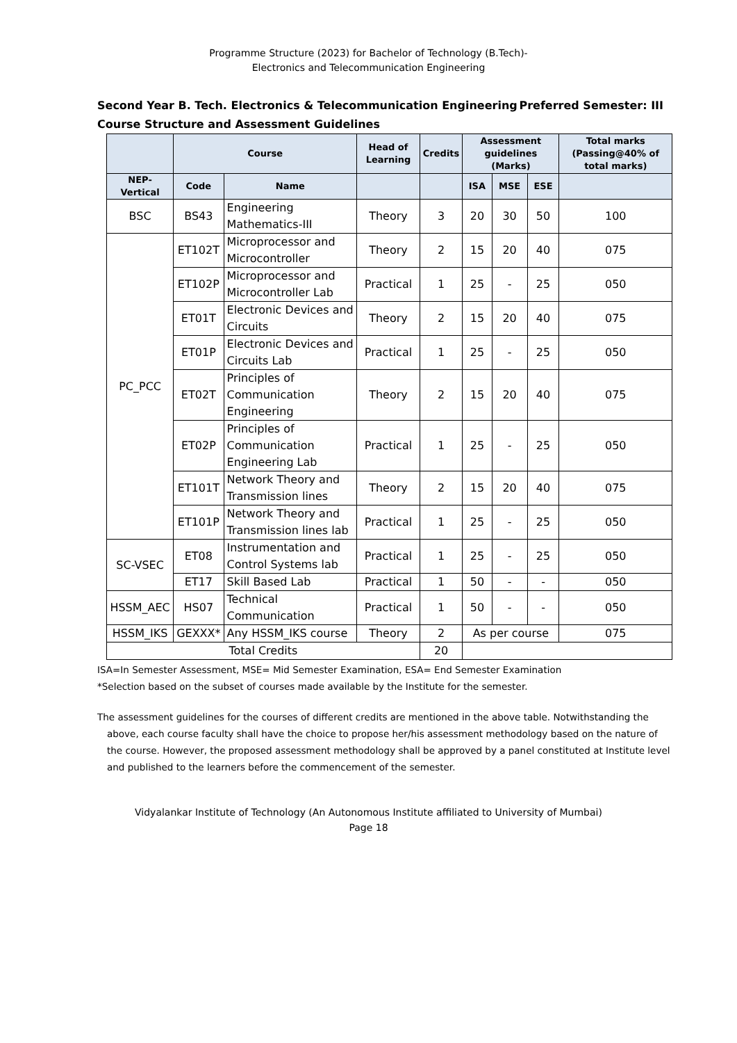Programme Structure (2023) for Bachelor of Technology (B.Tech)-
Electronics and Telecommunication Engineering
Preferred Semester: III Second Year B. Tech. Electronics & Telecommunication Engineering
Course Structure and Assessment Guidelines
| | Course | | Head of Learning | Credits | Assessment guidelines (Marks) | | | Total marks (Passing@40% of total marks) |
| --- | --- | --- | --- | --- | --- | --- | --- | --- |
| NEP-Vertical | Code | Name | | | ISA | MSE | ESE | |
| BSC | BS43 | Engineering Mathematics-III | Theory | 3 | 20 | 30 | 50 | 100 |
| PC_PCC | ET102T | Microprocessor and Microcontroller | Theory | 2 | 15 | 20 | 40 | 075 |
| | ET102P | Microprocessor and Microcontroller Lab | Practical | 1 | 25 | - | 25 | 050 |
| | ET01T | Electronic Devices and Circuits | Theory | 2 | 15 | 20 | 40 | 075 |
| | ET01P | Electronic Devices and Circuits Lab | Practical | 1 | 25 | - | 25 | 050 |
| | ET02T | Principles of Communication Engineering | Theory | 2 | 15 | 20 | 40 | 075 |
| | ET02P | Principles of Communication Engineering Lab | Practical | 1 | 25 | - | 25 | 050 |
| | ET101T | Network Theory and Transmission lines | Theory | 2 | 15 | 20 | 40 | 075 |
| | ET101P | Network Theory and Transmission lines lab | Practical | 1 | 25 | - | 25 | 050 |
| SC-VSEC | ET08 | Instrumentation and Control Systems lab | Practical | 1 | 25 | - | 25 | 050 |
| | ET17 | Skill Based Lab | Practical | 1 | 50 | - | - | 050 |
| HSSM_AEC | HS07 | Technical Communication | Practical | 1 | 50 | - | - | 050 |
| HSSM_IKS | GEXXX* | Any HSSM_IKS course | Theory | 2 | As per course | | | 075 |
| Total Credits | | | | 20 | | | | |
ISA=In Semester Assessment, MSE= Mid Semester Examination, ESA= End Semester Examination
*Selection based on the subset of courses made available by the Institute for the semester.
The assessment guidelines for the courses of different credits are mentioned in the above table. Notwithstanding the above, each course faculty shall have the choice to propose her/his assessment methodology based on the nature of the course. However, the proposed assessment methodology shall be approved by a panel constituted at Institute level and published to the learners before the commencement of the semester.
Vidyalankar Institute of Technology (An Autonomous Institute affiliated to University of Mumbai)
Page 18